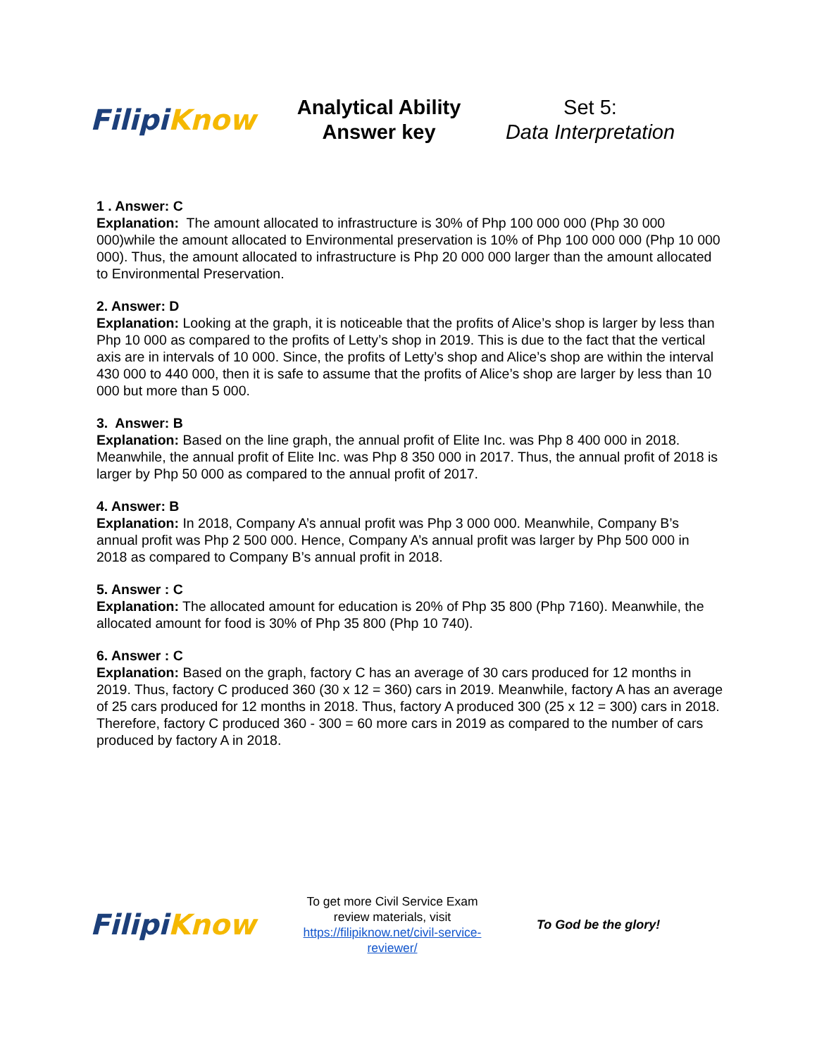Filipi Know
Analytical Ability
Answer key
Set 5:
Data Interpretation
1 . Answer: C
Explanation: The amount allocated to infrastructure is 30% of Php 100 000 000 (Php 30 000 000)while the amount allocated to Environmental preservation is 10% of Php 100 000 000 (Php 10 000 000). Thus, the amount allocated to infrastructure is Php 20 000 000 larger than the amount allocated to Environmental Preservation.
2. Answer: D
Explanation: Looking at the graph, it is noticeable that the profits of Alice’s shop is larger by less than Php 10 000 as compared to the profits of Letty’s shop in 2019. This is due to the fact that the vertical axis are in intervals of 10 000. Since, the profits of Letty’s shop and Alice’s shop are within the interval 430 000 to 440 000, then it is safe to assume that the profits of Alice’s shop are larger by less than 10 000 but more than 5 000.
3. Answer: B
Explanation: Based on the line graph, the annual profit of Elite Inc. was Php 8 400 000 in 2018. Meanwhile, the annual profit of Elite Inc. was Php 8 350 000 in 2017. Thus, the annual profit of 2018 is larger by Php 50 000 as compared to the annual profit of 2017.
4. Answer: B
Explanation: In 2018, Company A’s annual profit was Php 3 000 000. Meanwhile, Company B’s annual profit was Php 2 500 000. Hence, Company A’s annual profit was larger by Php 500 000 in 2018 as compared to Company B’s annual profit in 2018.
5. Answer : C
Explanation: The allocated amount for education is 20% of Php 35 800 (Php 7160). Meanwhile, the allocated amount for food is 30% of Php 35 800 (Php 10 740).
6. Answer : C
Explanation: Based on the graph, factory C has an average of 30 cars produced for 12 months in 2019. Thus, factory C produced 360 (30 x 12 = 360) cars in 2019. Meanwhile, factory A has an average of 25 cars produced for 12 months in 2018. Thus, factory A produced 300 (25 x 12 = 300) cars in 2018.
Therefore, factory C produced 360 - 300 = 60 more cars in 2019 as compared to the number of cars produced by factory A in 2018.
Filipi Know
To get more Civil Service Exam review materials, visit https://filipiknow.net/civil-service-reviewer/
To God be the glory!